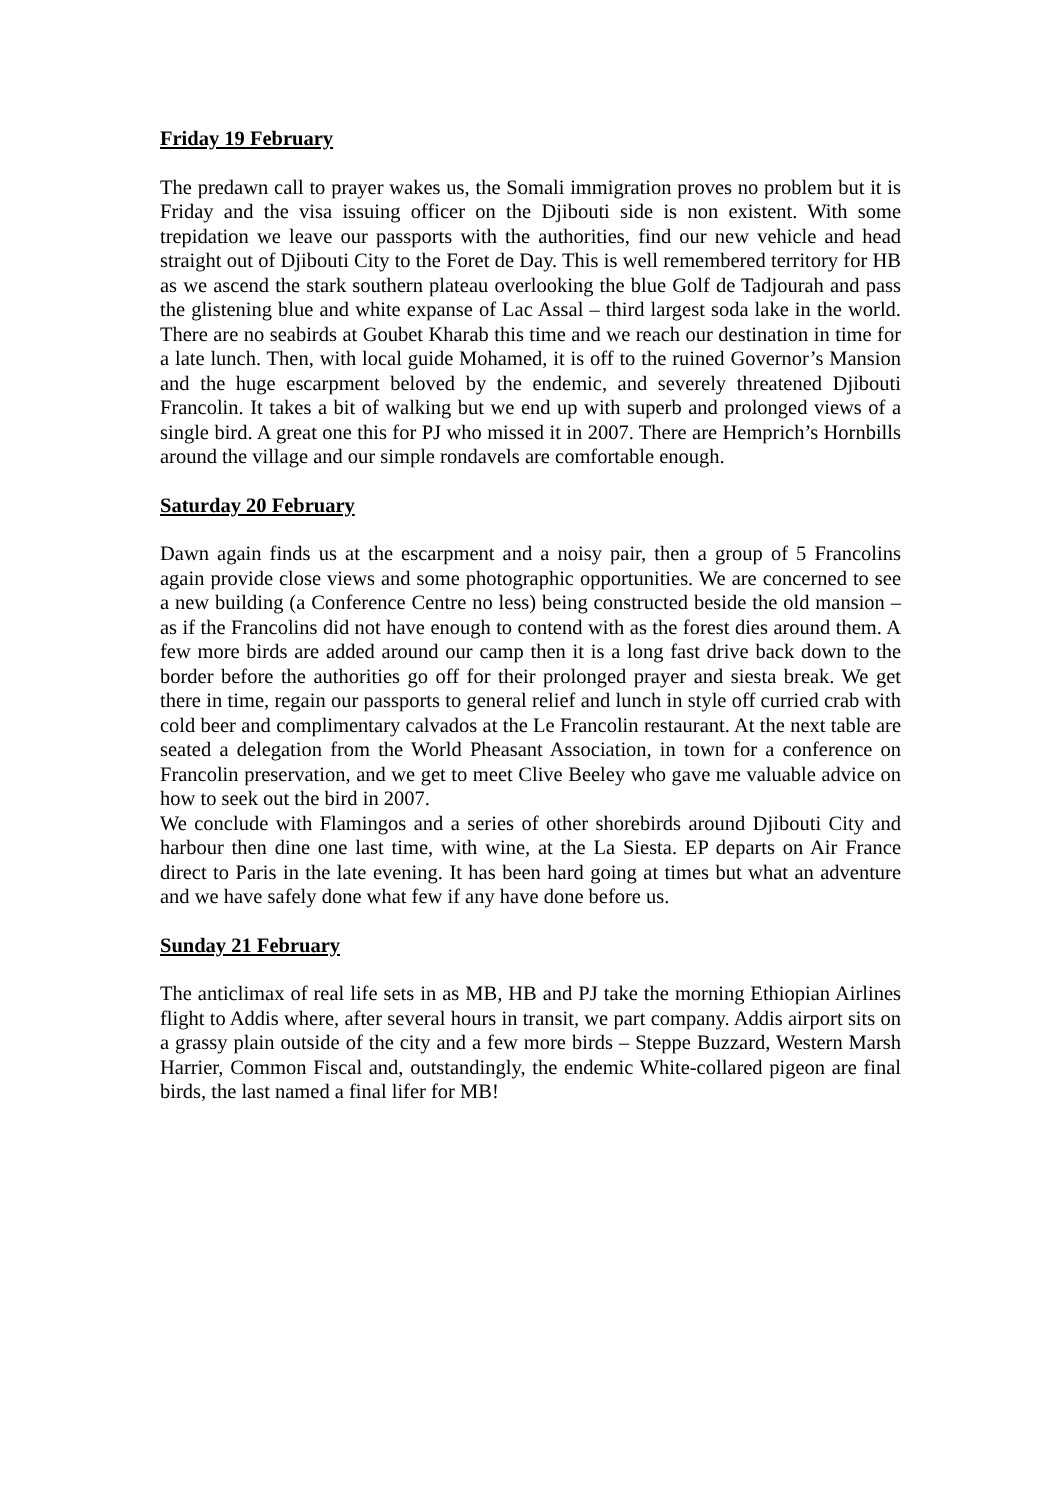Friday 19 February
The predawn call to prayer wakes us, the Somali immigration proves no problem but it is Friday and the visa issuing officer on the Djibouti side is non existent. With some trepidation we leave our passports with the authorities, find our new vehicle and head straight out of Djibouti City to the Foret de Day. This is well remembered territory for HB as we ascend the stark southern plateau overlooking the blue Golf de Tadjourah and pass the glistening blue and white expanse of Lac Assal – third largest soda lake in the world. There are no seabirds at Goubet Kharab this time and we reach our destination in time for a late lunch. Then, with local guide Mohamed, it is off to the ruined Governor’s Mansion and the huge escarpment beloved by the endemic, and severely threatened Djibouti Francolin. It takes a bit of walking but we end up with superb and prolonged views of a single bird. A great one this for PJ who missed it in 2007. There are Hemprich’s Hornbills around the village and our simple rondavels are comfortable enough.
Saturday 20 February
Dawn again finds us at the escarpment and a noisy pair, then a group of 5 Francolins again provide close views and some photographic opportunities. We are concerned to see a new building (a Conference Centre no less) being constructed beside the old mansion – as if the Francolins did not have enough to contend with as the forest dies around them. A few more birds are added around our camp then it is a long fast drive back down to the border before the authorities go off for their prolonged prayer and siesta break. We get there in time, regain our passports to general relief and lunch in style off curried crab with cold beer and complimentary calvados at the Le Francolin restaurant. At the next table are seated a delegation from the World Pheasant Association, in town for a conference on Francolin preservation, and we get to meet Clive Beeley who gave me valuable advice on how to seek out the bird in 2007.
We conclude with Flamingos and a series of other shorebirds around Djibouti City and harbour then dine one last time, with wine, at the La Siesta. EP departs on Air France direct to Paris in the late evening. It has been hard going at times but what an adventure and we have safely done what few if any have done before us.
Sunday 21 February
The anticlimax of real life sets in as MB, HB and PJ take the morning Ethiopian Airlines flight to Addis where, after several hours in transit, we part company. Addis airport sits on a grassy plain outside of the city and a few more birds – Steppe Buzzard, Western Marsh Harrier, Common Fiscal and, outstandingly, the endemic White-collared pigeon are final birds, the last named a final lifer for MB!